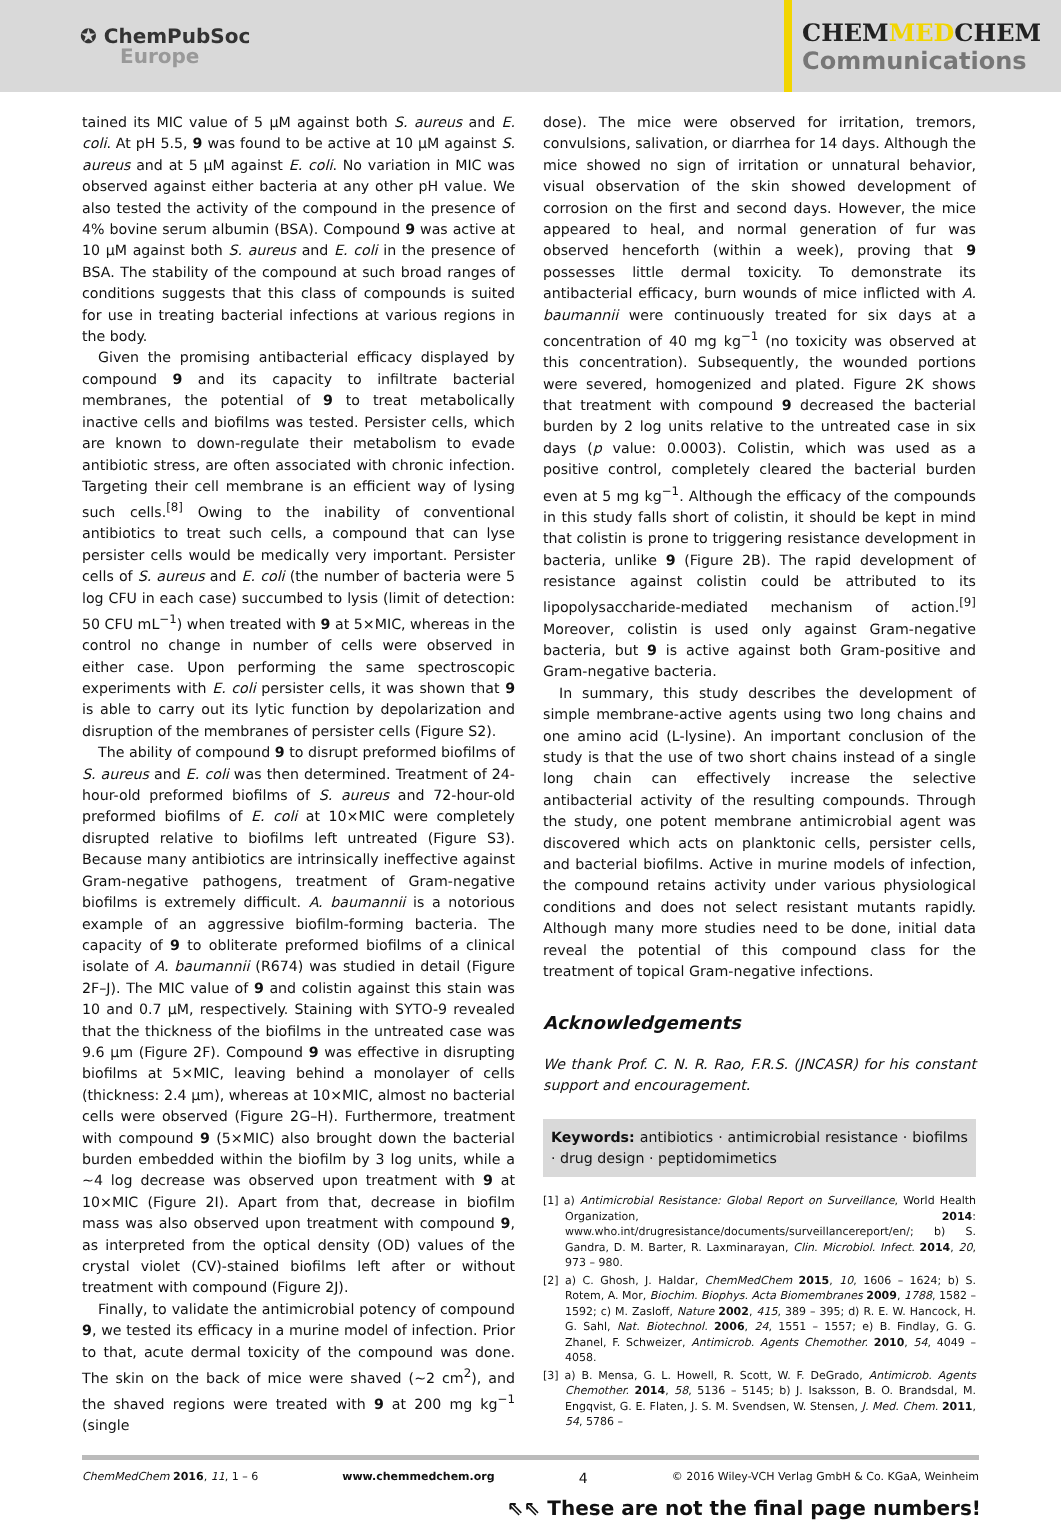✪ ChemPubSoc
Europe
CHEMMEDCHEM
Communications
tained its MIC value of 5 μM against both S. aureus and E. coli. At pH 5.5, 9 was found to be active at 10 μM against S. aureus and at 5 μM against E. coli. No variation in MIC was observed against either bacteria at any other pH value. We also tested the activity of the compound in the presence of 4% bovine serum albumin (BSA). Compound 9 was active at 10 μM against both S. aureus and E. coli in the presence of BSA. The stability of the compound at such broad ranges of conditions suggests that this class of compounds is suited for use in treating bacterial infections at various regions in the body.
Given the promising antibacterial efficacy displayed by compound 9 and its capacity to infiltrate bacterial membranes, the potential of 9 to treat metabolically inactive cells and biofilms was tested. Persister cells, which are known to down-regulate their metabolism to evade antibiotic stress, are often associated with chronic infection. Targeting their cell membrane is an efficient way of lysing such cells.<sup>[8]</sup> Owing to the inability of conventional antibiotics to treat such cells, a compound that can lyse persister cells would be medically very important. Persister cells of S. aureus and E. coli (the number of bacteria were 5 log CFU in each case) succumbed to lysis (limit of detection: 50 CFU mL<sup>−1</sup>) when treated with 9 at 5×MIC, whereas in the control no change in number of cells were observed in either case. Upon performing the same spectroscopic experiments with E. coli persister cells, it was shown that 9 is able to carry out its lytic function by depolarization and disruption of the membranes of persister cells (Figure S2).
The ability of compound 9 to disrupt preformed biofilms of S. aureus and E. coli was then determined. Treatment of 24-hour-old preformed biofilms of S. aureus and 72-hour-old preformed biofilms of E. coli at 10×MIC were completely disrupted relative to biofilms left untreated (Figure S3). Because many antibiotics are intrinsically ineffective against Gram-negative pathogens, treatment of Gram-negative biofilms is extremely difficult. A. baumannii is a notorious example of an aggressive biofilm-forming bacteria. The capacity of 9 to obliterate preformed biofilms of a clinical isolate of A. baumannii (R674) was studied in detail (Figure 2F–J). The MIC value of 9 and colistin against this stain was 10 and 0.7 μM, respectively. Staining with SYTO-9 revealed that the thickness of the biofilms in the untreated case was 9.6 μm (Figure 2F). Compound 9 was effective in disrupting biofilms at 5×MIC, leaving behind a monolayer of cells (thickness: 2.4 μm), whereas at 10×MIC, almost no bacterial cells were observed (Figure 2G–H). Furthermore, treatment with compound 9 (5×MIC) also brought down the bacterial burden embedded within the biofilm by 3 log units, while a ∼4 log decrease was observed upon treatment with 9 at 10×MIC (Figure 2I). Apart from that, decrease in biofilm mass was also observed upon treatment with compound 9, as interpreted from the optical density (OD) values of the crystal violet (CV)-stained biofilms left after or without treatment with compound (Figure 2J).
Finally, to validate the antimicrobial potency of compound 9, we tested its efficacy in a murine model of infection. Prior to that, acute dermal toxicity of the compound was done. The skin on the back of mice were shaved (∼2 cm<sup>2</sup>), and the shaved regions were treated with 9 at 200 mg kg<sup>−1</sup> (single
dose). The mice were observed for irritation, tremors, convulsions, salivation, or diarrhea for 14 days. Although the mice showed no sign of irritation or unnatural behavior, visual observation of the skin showed development of corrosion on the first and second days. However, the mice appeared to heal, and normal generation of fur was observed henceforth (within a week), proving that 9 possesses little dermal toxicity. To demonstrate its antibacterial efficacy, burn wounds of mice inflicted with A. baumannii were continuously treated for six days at a concentration of 40 mg kg<sup>−1</sup> (no toxicity was observed at this concentration). Subsequently, the wounded portions were severed, homogenized and plated. Figure 2K shows that treatment with compound 9 decreased the bacterial burden by 2 log units relative to the untreated case in six days (p value: 0.0003). Colistin, which was used as a positive control, completely cleared the bacterial burden even at 5 mg kg<sup>−1</sup>. Although the efficacy of the compounds in this study falls short of colistin, it should be kept in mind that colistin is prone to triggering resistance development in bacteria, unlike 9 (Figure 2B). The rapid development of resistance against colistin could be attributed to its lipopolysaccharide-mediated mechanism of action.<sup>[9]</sup> Moreover, colistin is used only against Gram-negative bacteria, but 9 is active against both Gram-positive and Gram-negative bacteria.
In summary, this study describes the development of simple membrane-active agents using two long chains and one amino acid (L-lysine). An important conclusion of the study is that the use of two short chains instead of a single long chain can effectively increase the selective antibacterial activity of the resulting compounds. Through the study, one potent membrane antimicrobial agent was discovered which acts on planktonic cells, persister cells, and bacterial biofilms. Active in murine models of infection, the compound retains activity under various physiological conditions and does not select resistant mutants rapidly. Although many more studies need to be done, initial data reveal the potential of this compound class for the treatment of topical Gram-negative infections.
Acknowledgements
We thank Prof. C. N. R. Rao, F.R.S. (JNCASR) for his constant support and encouragement.
Keywords: antibiotics · antimicrobial resistance · biofilms · drug design · peptidomimetics
[1] a) Antimicrobial Resistance: Global Report on Surveillance, World Health Organization, 2014: www.who.int/drugresistance/documents/surveillancereport/en/; b) S. Gandra, D. M. Barter, R. Laxminarayan, Clin. Microbiol. Infect. 2014, 20, 973 – 980.
[2] a) C. Ghosh, J. Haldar, ChemMedChem 2015, 10, 1606 – 1624; b) S. Rotem, A. Mor, Biochim. Biophys. Acta Biomembranes 2009, 1788, 1582 – 1592; c) M. Zasloff, Nature 2002, 415, 389 – 395; d) R. E. W. Hancock, H. G. Sahl, Nat. Biotechnol. 2006, 24, 1551 – 1557; e) B. Findlay, G. G. Zhanel, F. Schweizer, Antimicrob. Agents Chemother. 2010, 54, 4049 – 4058.
[3] a) B. Mensa, G. L. Howell, R. Scott, W. F. DeGrado, Antimicrob. Agents Chemother. 2014, 58, 5136 – 5145; b) J. Isaksson, B. O. Brandsdal, M. Engqvist, G. E. Flaten, J. S. M. Svendsen, W. Stensen, J. Med. Chem. 2011, 54, 5786 –
ChemMedChem 2016, 11, 1 – 6 www.chemmedchem.org 4 © 2016 Wiley-VCH Verlag GmbH & Co. KGaA, Weinheim
⇖⇖ These are not the final page numbers!